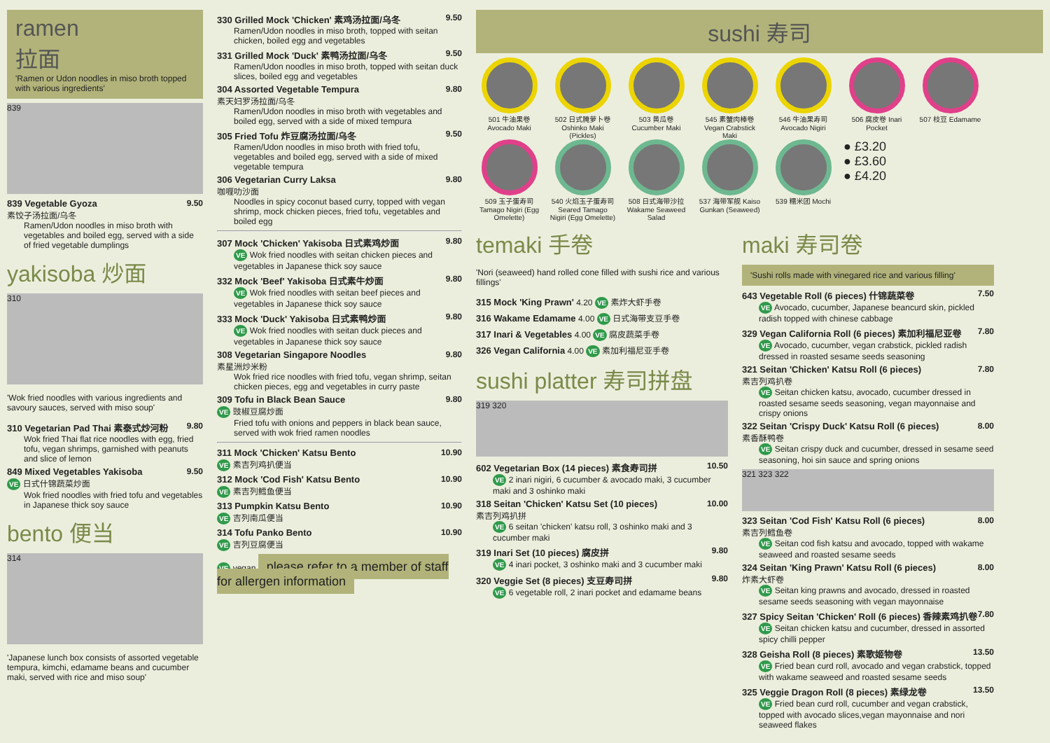ramen
拉面
'Ramen or Udon noodles in miso broth topped with various ingredients'
839
839 Vegetable Gyoza 9.50
素饺子汤拉面/乌冬
Ramen/Udon noodles in miso broth with vegetables and boiled egg, served with a side of fried vegetable dumplings
yakisoba 炒面
310
'Wok fried noodles with various ingredients and savoury sauces, served with miso soup'
310 Vegetarian Pad Thai 素泰式炒河粉 9.80
Wok fried Thai flat rice noodles with egg, fried tofu, vegan shrimps, garnished with peanuts and slice of lemon
849 Mixed Vegetables Yakisoba 9.50
VE 日式什锦蔬菜炒面
Wok fried noodles with fried tofu and vegetables in Japanese thick soy sauce
bento 便当
314
'Japanese lunch box consists of assorted vegetable tempura, kimchi, edamame beans and cucumber maki, served with rice and miso soup'
330 Grilled Mock 'Chicken' 素鸡汤拉面/乌冬 9.50
Ramen/Udon noodles in miso broth, topped with seitan chicken, boiled egg and vegetables
331 Grilled Mock 'Duck' 素鸭汤拉面/乌冬 9.50
Ramen/Udon noodles in miso broth, topped with seitan duck slices, boiled egg and vegetables
304 Assorted Vegetable Tempura 9.80
素天妇罗汤拉面/乌冬
Ramen/Udon noodles in miso broth with vegetables and boiled egg, served with a side of mixed tempura
305 Fried Tofu 炸豆腐汤拉面/乌冬 9.50
Ramen/Udon noodles in miso broth with fried tofu, vegetables and boiled egg, served with a side of mixed vegetable tempura
306 Vegetarian Curry Laksa 9.80
咖喱叻沙面
Noodles in spicy coconut based curry, topped with vegan shrimp, mock chicken pieces, fried tofu, vegetables and boiled egg
307 Mock 'Chicken' Yakisoba 日式素鸡炒面 9.80
VE Wok fried noodles with seitan chicken pieces and vegetables in Japanese thick soy sauce
332 Mock 'Beef' Yakisoba 日式素牛炒面 9.80
VE Wok fried noodles with seitan beef pieces and vegetables in Japanese thick soy sauce
333 Mock 'Duck' Yakisoba 日式素鸭炒面 9.80
VE Wok fried noodles with seitan duck pieces and vegetables in Japanese thick soy sauce
308 Vegetarian Singapore Noodles 9.80
素星洲炒米粉
Wok fried rice noodles with fried tofu, vegan shrimp, seitan chicken pieces, egg and vegetables in curry paste
309 Tofu in Black Bean Sauce 9.80
VE 豉椒豆腐炒面
Fried tofu with onions and peppers in black bean sauce, served with wok fried ramen noodles
311 Mock 'Chicken' Katsu Bento 10.90
VE 素吉列鸡扒便当
312 Mock 'Cod Fish' Katsu Bento 10.90
VE 素吉列鳕鱼便当
313 Pumpkin Katsu Bento 10.90
VE 吉列南瓜便当
314 Tofu Panko Bento 10.90
VE 吉列豆腐便当
VE vegan please refer to a member of staff for allergen information
sushi 寿司
501 牛油果卷 Avocado Maki
502 日式腌萝卜卷 Oshinko Maki (Pickles)
503 黄瓜卷 Cucumber Maki
545 素蟹肉棒卷 Vegan Crabstick Maki
546 牛油果寿司 Avocado Nigiri
506 腐皮卷 Inari Pocket
507 枝豆 Edamame
509 玉子蛋寿司 Tamago Nigiri (Egg Omelette)
540 火焰玉子蛋寿司 Seared Tamago Nigiri (Egg Omelette)
508 日式海带沙拉 Wakame Seaweed Salad
537 海带军舰 Kaiso Gunkan (Seaweed)
539 糯米团 Mochi
● £3.20
● £3.60
● £4.20
temaki 手卷
'Nori (seaweed) hand rolled cone filled with sushi rice and various fillings'
315 Mock 'King Prawn' 4.20 VE 素炸大虾手卷
316 Wakame Edamame 4.00 VE 日式海带支豆手卷
317 Inari & Vegetables 4.00 VE 腐皮蔬菜手卷
326 Vegan California 4.00 VE 素加利福尼亚手卷
sushi platter 寿司拼盘
319 320
602 Vegetarian Box (14 pieces) 素食寿司拼 10.50
VE 2 inari nigiri, 6 cucumber & avocado maki, 3 cucumber maki and 3 oshinko maki
318 Seitan 'Chicken' Katsu Set (10 pieces) 10.00
素吉列鸡扒拼
VE 6 seitan 'chicken' katsu roll, 3 oshinko maki and 3 cucumber maki
319 Inari Set (10 pieces) 腐皮拼 9.80
VE 4 inari pocket, 3 oshinko maki and 3 cucumber maki
320 Veggie Set (8 pieces) 支豆寿司拼 9.80
VE 6 vegetable roll, 2 inari pocket and edamame beans
maki 寿司卷
'Sushi rolls made with vinegared rice and various filling'
643 Vegetable Roll (6 pieces) 什锦蔬菜卷 7.50
VE Avocado, cucumber, Japanese beancurd skin, pickled radish topped with chinese cabbage
329 Vegan California Roll (6 pieces) 素加利福尼亚卷 7.80
VE Avocado, cucumber, vegan crabstick, pickled radish dressed in roasted sesame seeds seasoning
321 Seitan 'Chicken' Katsu Roll (6 pieces) 7.80
素吉列鸡扒卷
VE Seitan chicken katsu, avocado, cucumber dressed in roasted sesame seeds seasoning, vegan mayonnaise and crispy onions
322 Seitan 'Crispy Duck' Katsu Roll (6 pieces) 8.00
素香酥鸭卷
VE Seitan crispy duck and cucumber, dressed in sesame seed seasoning, hoi sin sauce and spring onions
321 323 322
323 Seitan 'Cod Fish' Katsu Roll (6 pieces) 8.00
素吉列鳕鱼卷
VE Seitan cod fish katsu and avocado, topped with wakame seaweed and roasted sesame seeds
324 Seitan 'King Prawn' Katsu Roll (6 pieces) 8.00
炸素大虾卷
VE Seitan king prawns and avocado, dressed in roasted sesame seeds seasoning with vegan mayonnaise
327 Spicy Seitan 'Chicken' Roll (6 pieces) 香辣素鸡扒卷 7.80
VE Seitan chicken katsu and cucumber, dressed in assorted spicy chilli pepper
328 Geisha Roll (8 pieces) 素歌姬物卷 13.50
VE Fried bean curd roll, avocado and vegan crabstick, topped with wakame seaweed and roasted sesame seeds
325 Veggie Dragon Roll (8 pieces) 素绿龙卷 13.50
VE Fried bean curd roll, cucumber and vegan crabstick, topped with avocado slices,vegan mayonnaise and nori seaweed flakes